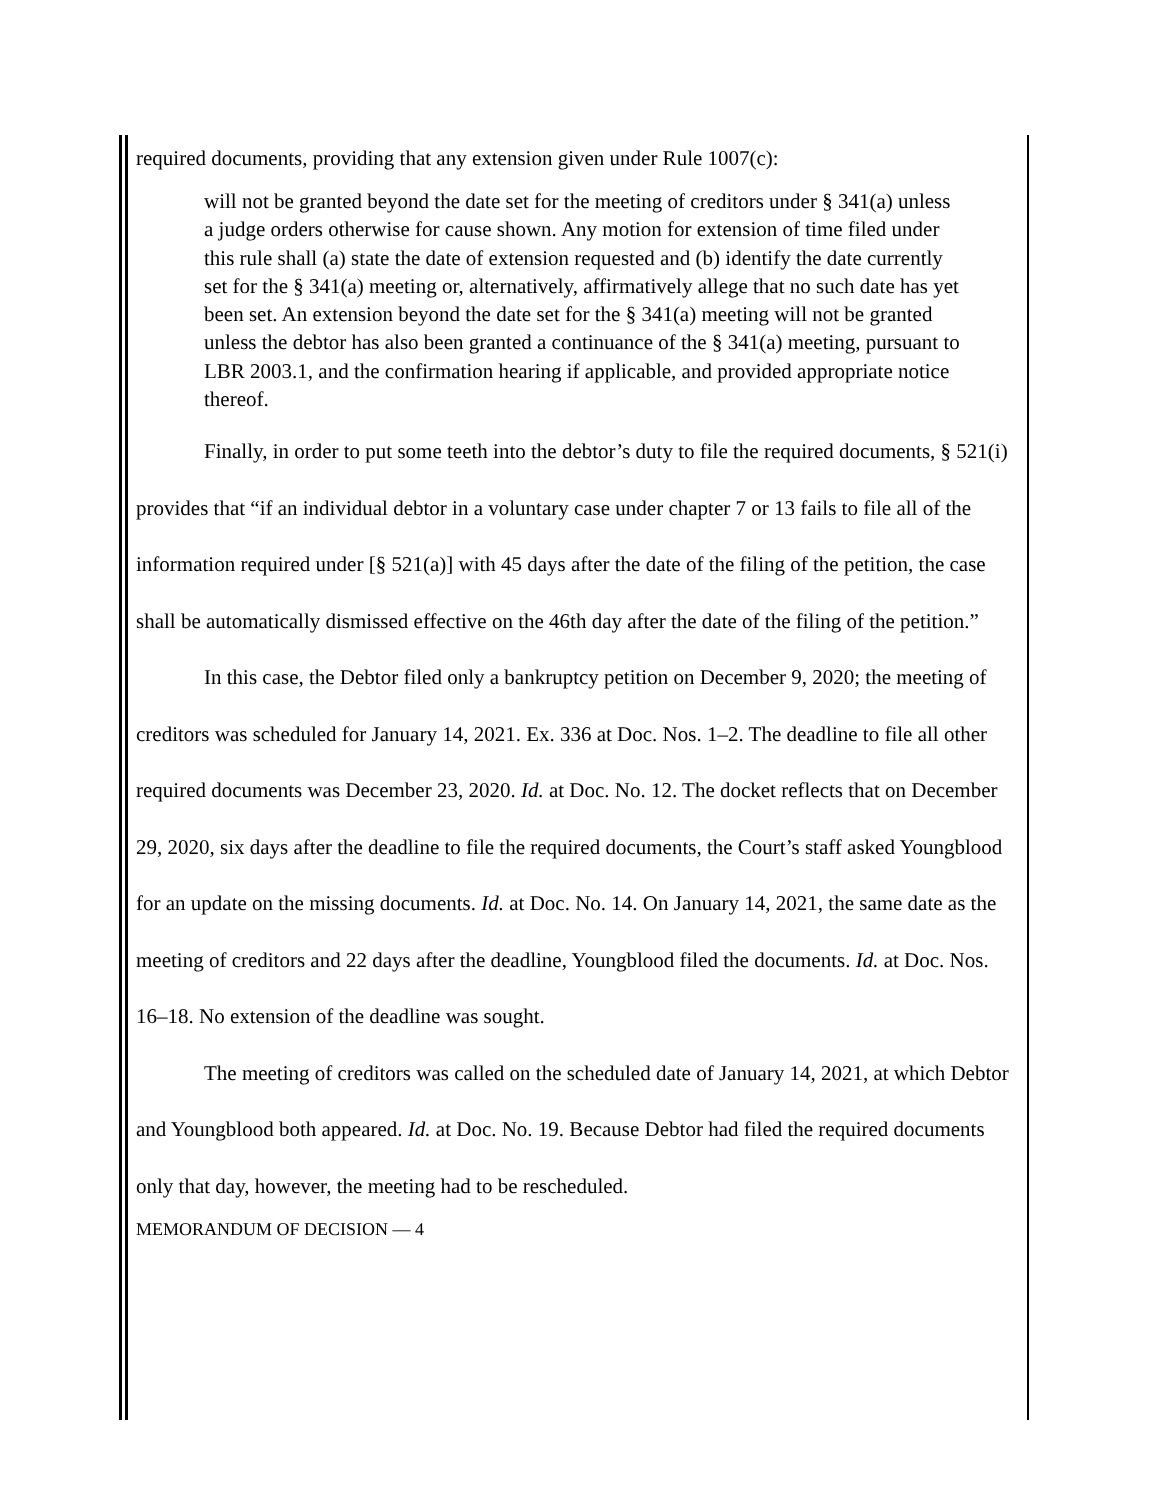required documents, providing that any extension given under Rule 1007(c):
will not be granted beyond the date set for the meeting of creditors under § 341(a) unless a judge orders otherwise for cause shown. Any motion for extension of time filed under this rule shall (a) state the date of extension requested and (b) identify the date currently set for the § 341(a) meeting or, alternatively, affirmatively allege that no such date has yet been set. An extension beyond the date set for the § 341(a) meeting will not be granted unless the debtor has also been granted a continuance of the § 341(a) meeting, pursuant to LBR 2003.1, and the confirmation hearing if applicable, and provided appropriate notice thereof.
Finally, in order to put some teeth into the debtor’s duty to file the required documents, § 521(i) provides that “if an individual debtor in a voluntary case under chapter 7 or 13 fails to file all of the information required under [§ 521(a)] with 45 days after the date of the filing of the petition, the case shall be automatically dismissed effective on the 46th day after the date of the filing of the petition.”
In this case, the Debtor filed only a bankruptcy petition on December 9, 2020; the meeting of creditors was scheduled for January 14, 2021. Ex. 336 at Doc. Nos. 1–2. The deadline to file all other required documents was December 23, 2020. Id. at Doc. No. 12. The docket reflects that on December 29, 2020, six days after the deadline to file the required documents, the Court’s staff asked Youngblood for an update on the missing documents. Id. at Doc. No. 14. On January 14, 2021, the same date as the meeting of creditors and 22 days after the deadline, Youngblood filed the documents. Id. at Doc. Nos. 16–18. No extension of the deadline was sought.
The meeting of creditors was called on the scheduled date of January 14, 2021, at which Debtor and Youngblood both appeared. Id. at Doc. No. 19. Because Debtor had filed the required documents only that day, however, the meeting had to be rescheduled.
MEMORANDUM OF DECISION — 4